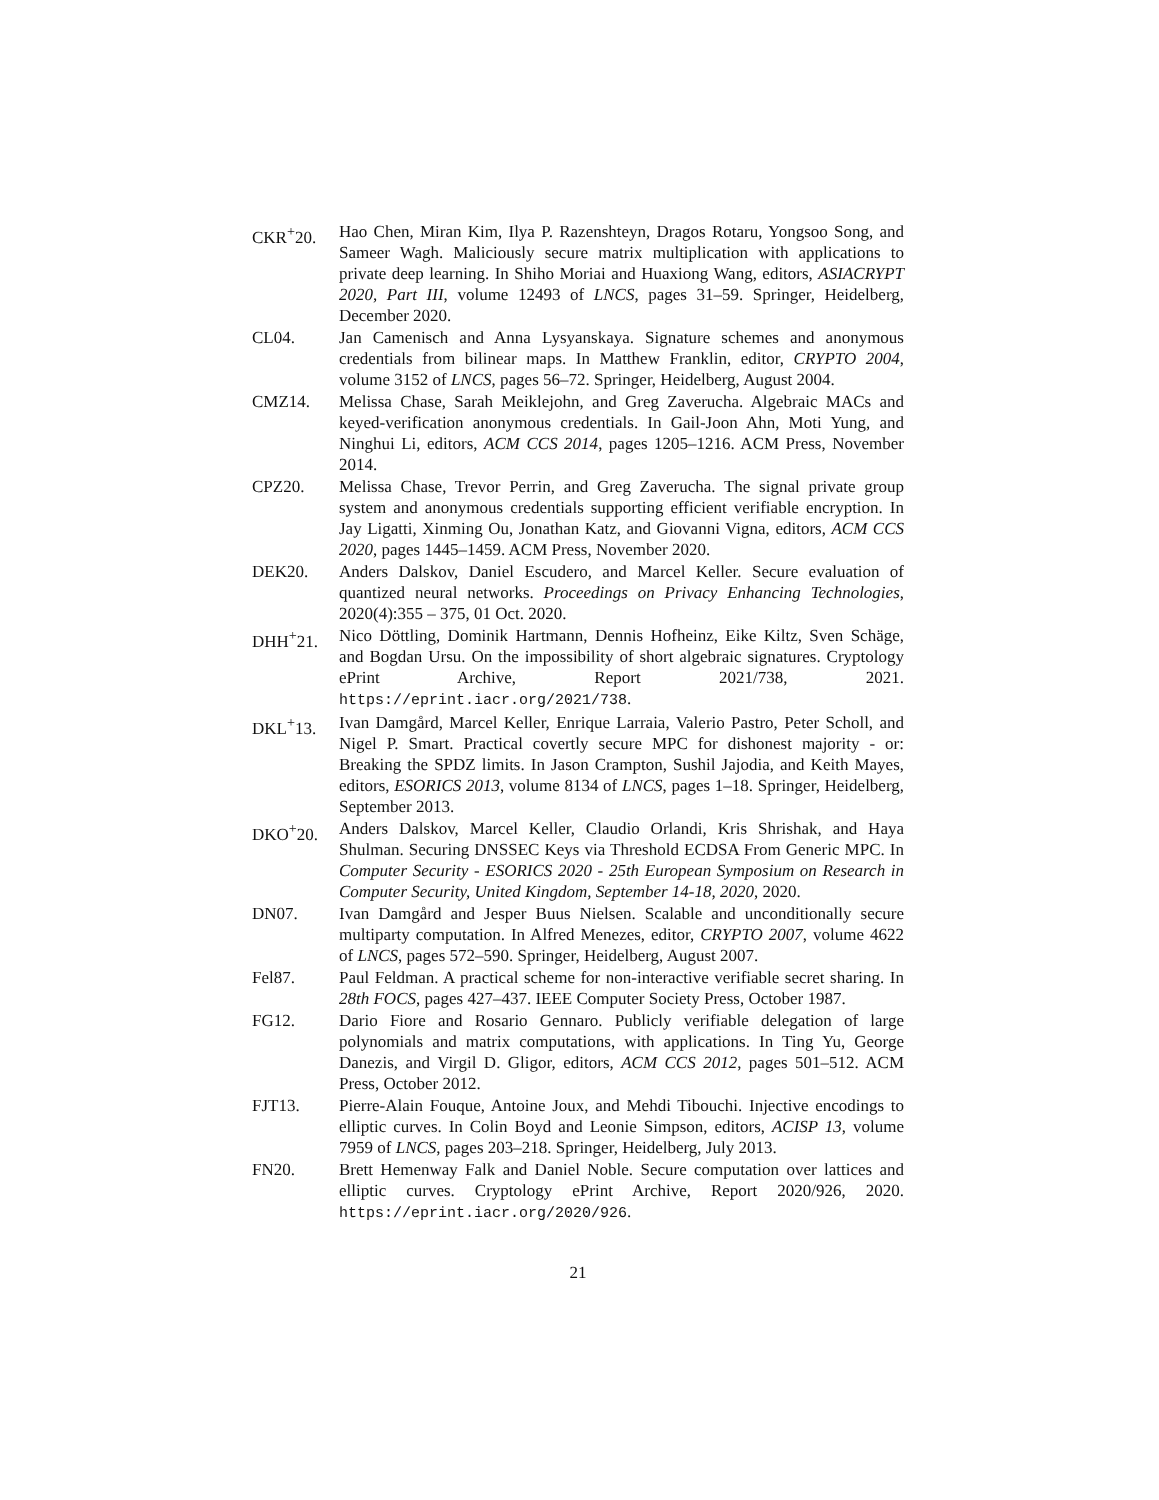CKR<sup>+</sup>20. Hao Chen, Miran Kim, Ilya P. Razenshteyn, Dragos Rotaru, Yongsoo Song, and Sameer Wagh. Maliciously secure matrix multiplication with applications to private deep learning. In Shiho Moriai and Huaxiong Wang, editors, ASIACRYPT 2020, Part III, volume 12493 of LNCS, pages 31–59. Springer, Heidelberg, December 2020.
CL04. Jan Camenisch and Anna Lysyanskaya. Signature schemes and anonymous credentials from bilinear maps. In Matthew Franklin, editor, CRYPTO 2004, volume 3152 of LNCS, pages 56–72. Springer, Heidelberg, August 2004.
CMZ14. Melissa Chase, Sarah Meiklejohn, and Greg Zaverucha. Algebraic MACs and keyed-verification anonymous credentials. In Gail-Joon Ahn, Moti Yung, and Ninghui Li, editors, ACM CCS 2014, pages 1205–1216. ACM Press, November 2014.
CPZ20. Melissa Chase, Trevor Perrin, and Greg Zaverucha. The signal private group system and anonymous credentials supporting efficient verifiable encryption. In Jay Ligatti, Xinming Ou, Jonathan Katz, and Giovanni Vigna, editors, ACM CCS 2020, pages 1445–1459. ACM Press, November 2020.
DEK20. Anders Dalskov, Daniel Escudero, and Marcel Keller. Secure evaluation of quantized neural networks. Proceedings on Privacy Enhancing Technologies, 2020(4):355 – 375, 01 Oct. 2020.
DHH<sup>+</sup>21. Nico Döttling, Dominik Hartmann, Dennis Hofheinz, Eike Kiltz, Sven Schäge, and Bogdan Ursu. On the impossibility of short algebraic signatures. Cryptology ePrint Archive, Report 2021/738, 2021. https://eprint.iacr.org/2021/738.
DKL<sup>+</sup>13. Ivan Damgård, Marcel Keller, Enrique Larraia, Valerio Pastro, Peter Scholl, and Nigel P. Smart. Practical covertly secure MPC for dishonest majority - or: Breaking the SPDZ limits. In Jason Crampton, Sushil Jajodia, and Keith Mayes, editors, ESORICS 2013, volume 8134 of LNCS, pages 1–18. Springer, Heidelberg, September 2013.
DKO<sup>+</sup>20. Anders Dalskov, Marcel Keller, Claudio Orlandi, Kris Shrishak, and Haya Shulman. Securing DNSSEC Keys via Threshold ECDSA From Generic MPC. In Computer Security - ESORICS 2020 - 25th European Symposium on Research in Computer Security, United Kingdom, September 14-18, 2020, 2020.
DN07. Ivan Damgård and Jesper Buus Nielsen. Scalable and unconditionally secure multiparty computation. In Alfred Menezes, editor, CRYPTO 2007, volume 4622 of LNCS, pages 572–590. Springer, Heidelberg, August 2007.
Fel87. Paul Feldman. A practical scheme for non-interactive verifiable secret sharing. In 28th FOCS, pages 427–437. IEEE Computer Society Press, October 1987.
FG12. Dario Fiore and Rosario Gennaro. Publicly verifiable delegation of large polynomials and matrix computations, with applications. In Ting Yu, George Danezis, and Virgil D. Gligor, editors, ACM CCS 2012, pages 501–512. ACM Press, October 2012.
FJT13. Pierre-Alain Fouque, Antoine Joux, and Mehdi Tibouchi. Injective encodings to elliptic curves. In Colin Boyd and Leonie Simpson, editors, ACISP 13, volume 7959 of LNCS, pages 203–218. Springer, Heidelberg, July 2013.
FN20. Brett Hemenway Falk and Daniel Noble. Secure computation over lattices and elliptic curves. Cryptology ePrint Archive, Report 2020/926, 2020. https://eprint.iacr.org/2020/926.
21